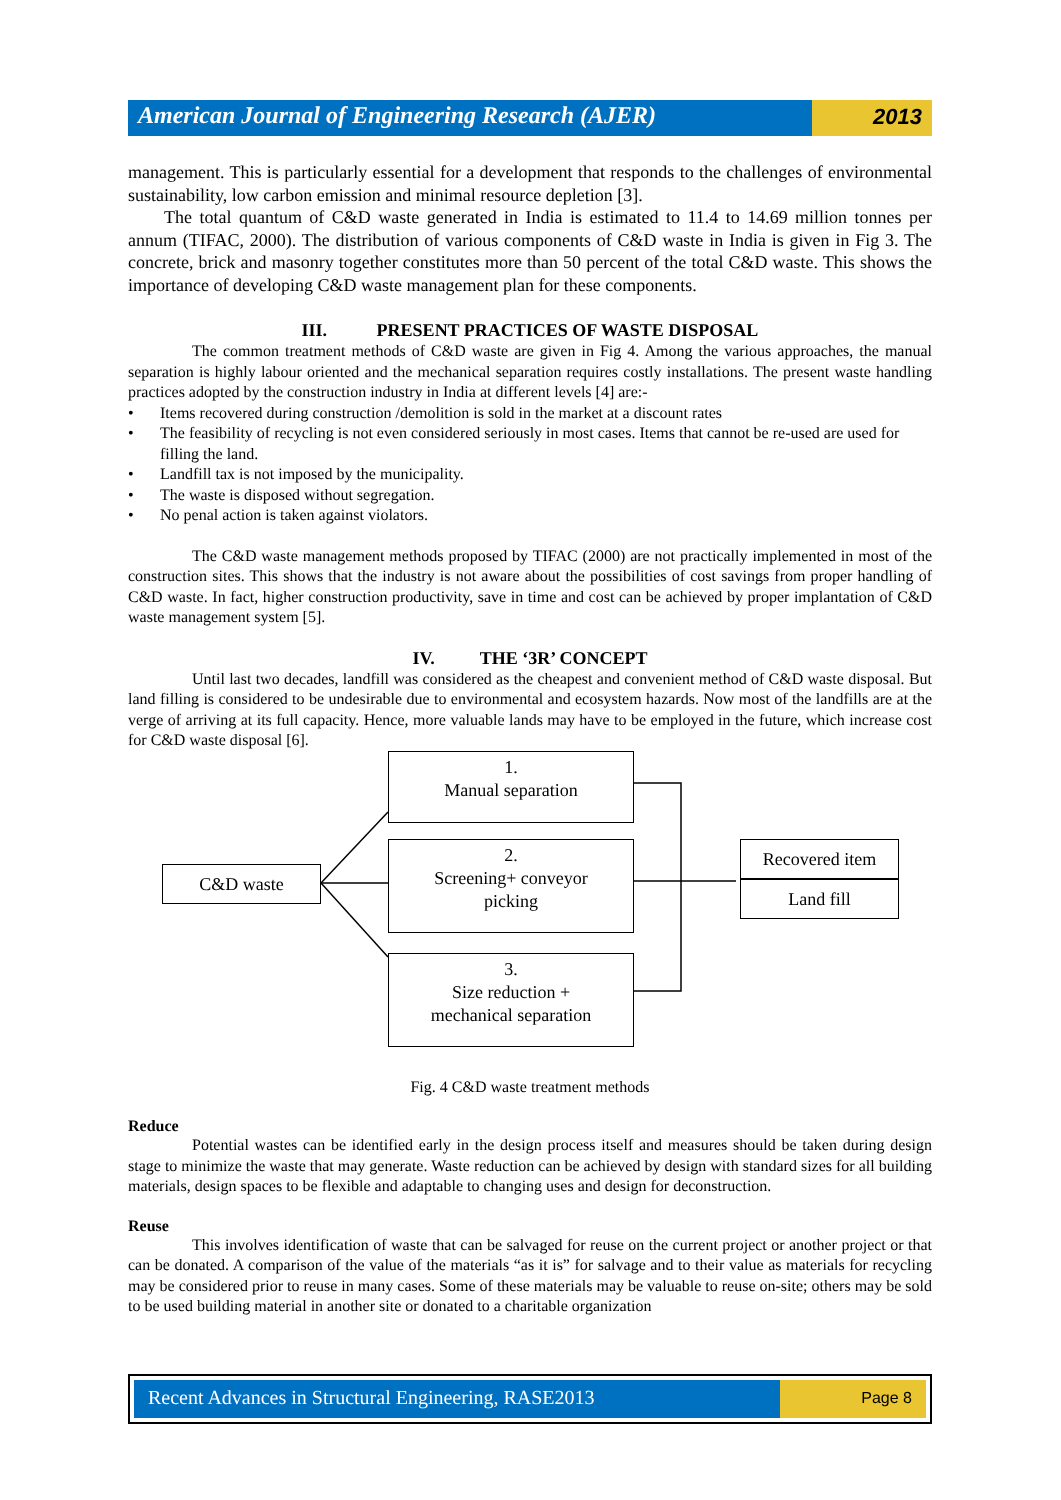American Journal of Engineering Research (AJER)
2013
management. This is particularly essential for a development that responds to the challenges of environmental sustainability, low carbon emission and minimal resource depletion [3].
The total quantum of C&D waste generated in India is estimated to 11.4 to 14.69 million tonnes per annum (TIFAC, 2000). The distribution of various components of C&D waste in India is given in Fig 3. The concrete, brick and masonry together constitutes more than 50 percent of the total C&D waste. This shows the importance of developing C&D waste management plan for these components.
III. PRESENT PRACTICES OF WASTE DISPOSAL
The common treatment methods of C&D waste are given in Fig 4. Among the various approaches, the manual separation is highly labour oriented and the mechanical separation requires costly installations. The present waste handling practices adopted by the construction industry in India at different levels [4] are:-
• Items recovered during construction /demolition is sold in the market at a discount rates
• The feasibility of recycling is not even considered seriously in most cases. Items that cannot be re-used are used for filling the land.
• Landfill tax is not imposed by the municipality.
• The waste is disposed without segregation.
• No penal action is taken against violators.
The C&D waste management methods proposed by TIFAC (2000) are not practically implemented in most of the construction sites. This shows that the industry is not aware about the possibilities of cost savings from proper handling of C&D waste. In fact, higher construction productivity, save in time and cost can be achieved by proper implantation of C&D waste management system [5].
IV. THE ‘3R’ CONCEPT
Until last two decades, landfill was considered as the cheapest and convenient method of C&D waste disposal. But land filling is considered to be undesirable due to environmental and ecosystem hazards. Now most of the landfills are at the verge of arriving at its full capacity. Hence, more valuable lands may have to be employed in the future, which increase cost for C&D waste disposal [6].
C&D waste
1.
Manual separation
2.
Screening+ conveyor
picking
3.
Size reduction +
mechanical separation
Recovered item
Land fill
Fig. 4 C&D waste treatment methods
Reduce
Potential wastes can be identified early in the design process itself and measures should be taken during design stage to minimize the waste that may generate. Waste reduction can be achieved by design with standard sizes for all building materials, design spaces to be flexible and adaptable to changing uses and design for deconstruction.
Reuse
This involves identification of waste that can be salvaged for reuse on the current project or another project or that can be donated. A comparison of the value of the materials “as it is” for salvage and to their value as materials for recycling may be considered prior to reuse in many cases. Some of these materials may be valuable to reuse on-site; others may be sold to be used building material in another site or donated to a charitable organization
Recent Advances in Structural Engineering, RASE2013
Page 8